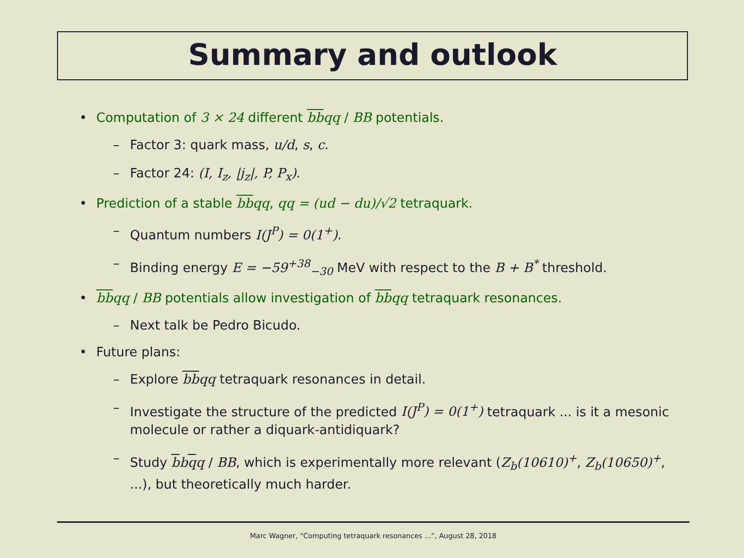Summary and outlook
• Computation of 3 × 24 different bbqq / BB potentials.
– Factor 3: quark mass, u/d, s, c.
– Factor 24: (I, I<sub>z</sub>, |j<sub>z</sub>|, P, P<sub>x</sub>).
• Prediction of a stable bbqq, qq = (ud − du)/√2 tetraquark.
– Quantum numbers I(J<sup>P</sup>) = 0(1<sup>+</sup>).
– Binding energy E = −59<sup>+38</sup><sub>−30</sub> MeV with respect to the B + B<sup>*</sup> threshold.
• bbqq / BB potentials allow investigation of bbqq tetraquark resonances.
– Next talk be Pedro Bicudo.
• Future plans:
– Explore bbqq tetraquark resonances in detail.
– Investigate the structure of the predicted I(J<sup>P</sup>) = 0(1<sup>+</sup>) tetraquark ... is it a mesonic molecule or rather a diquark-antidiquark?
– Study bbqq / BB, which is experimentally more relevant (Z<sub>b</sub>(10610)<sup>+</sup>, Z<sub>b</sub>(10650)<sup>+</sup>, ...), but theoretically much harder.
Marc Wagner, “Computing tetraquark resonances ...”, August 28, 2018